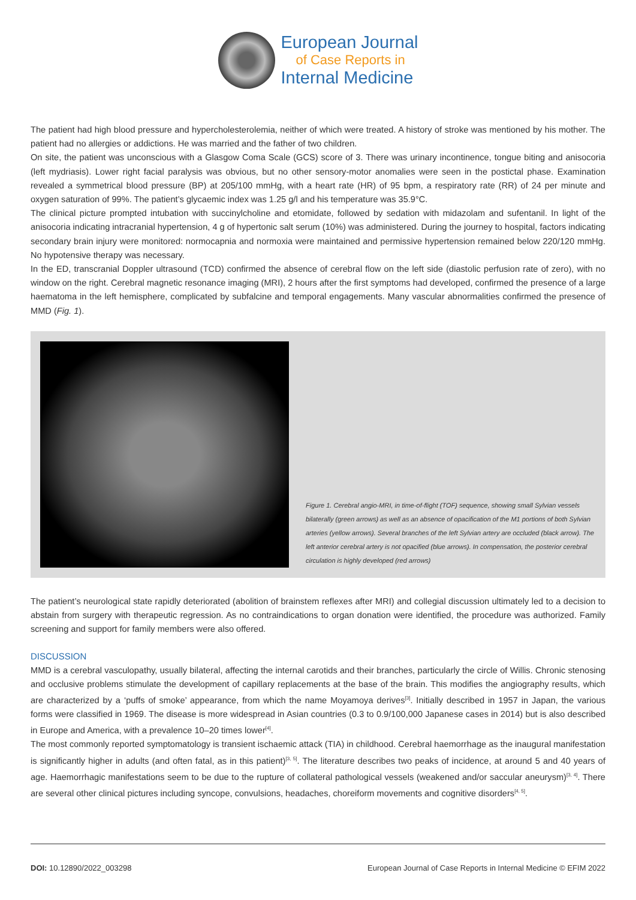European Journal
of Case Reports in
Internal Medicine
The patient had high blood pressure and hypercholesterolemia, neither of which were treated. A history of stroke was mentioned by his mother. The patient had no allergies or addictions. He was married and the father of two children.
On site, the patient was unconscious with a Glasgow Coma Scale (GCS) score of 3. There was urinary incontinence, tongue biting and anisocoria (left mydriasis). Lower right facial paralysis was obvious, but no other sensory-motor anomalies were seen in the postictal phase. Examination revealed a symmetrical blood pressure (BP) at 205/100 mmHg, with a heart rate (HR) of 95 bpm, a respiratory rate (RR) of 24 per minute and oxygen saturation of 99%. The patient’s glycaemic index was 1.25 g/l and his temperature was 35.9°C.
The clinical picture prompted intubation with succinylcholine and etomidate, followed by sedation with midazolam and sufentanil. In light of the anisocoria indicating intracranial hypertension, 4 g of hypertonic salt serum (10%) was administered. During the journey to hospital, factors indicating secondary brain injury were monitored: normocapnia and normoxia were maintained and permissive hypertension remained below 220/120 mmHg. No hypotensive therapy was necessary.
In the ED, transcranial Doppler ultrasound (TCD) confirmed the absence of cerebral flow on the left side (diastolic perfusion rate of zero), with no window on the right. Cerebral magnetic resonance imaging (MRI), 2 hours after the first symptoms had developed, confirmed the presence of a large haematoma in the left hemisphere, complicated by subfalcine and temporal engagements. Many vascular abnormalities confirmed the presence of MMD (Fig. 1).
Figure 1. Cerebral angio-MRI, in time-of-flight (TOF) sequence, showing small Sylvian vessels bilaterally (green arrows) as well as an absence of opacification of the M1 portions of both Sylvian arteries (yellow arrows). Several branches of the left Sylvian artery are occluded (black arrow). The left anterior cerebral artery is not opacified (blue arrows). In compensation, the posterior cerebral circulation is highly developed (red arrows)
The patient’s neurological state rapidly deteriorated (abolition of brainstem reflexes after MRI) and collegial discussion ultimately led to a decision to abstain from surgery with therapeutic regression. As no contraindications to organ donation were identified, the procedure was authorized. Family screening and support for family members were also offered.
DISCUSSION
MMD is a cerebral vasculopathy, usually bilateral, affecting the internal carotids and their branches, particularly the circle of Willis. Chronic stenosing and occlusive problems stimulate the development of capillary replacements at the base of the brain. This modifies the angiography results, which are characterized by a ‘puffs of smoke’ appearance, from which the name Moyamoya derives<sup>[3]</sup>. Initially described in 1957 in Japan, the various forms were classified in 1969. The disease is more widespread in Asian countries (0.3 to 0.9/100,000 Japanese cases in 2014) but is also described in Europe and America, with a prevalence 10–20 times lower<sup>[4]</sup>.
The most commonly reported symptomatology is transient ischaemic attack (TIA) in childhood. Cerebral haemorrhage as the inaugural manifestation is significantly higher in adults (and often fatal, as in this patient)<sup>[3, 5]</sup>. The literature describes two peaks of incidence, at around 5 and 40 years of age. Haemorrhagic manifestations seem to be due to the rupture of collateral pathological vessels (weakened and/or saccular aneurysm)<sup>[3, 4]</sup>. There are several other clinical pictures including syncope, convulsions, headaches, choreiform movements and cognitive disorders<sup>[4, 5]</sup>.
DOI: 10.12890/2022_003298 European Journal of Case Reports in Internal Medicine © EFIM 2022